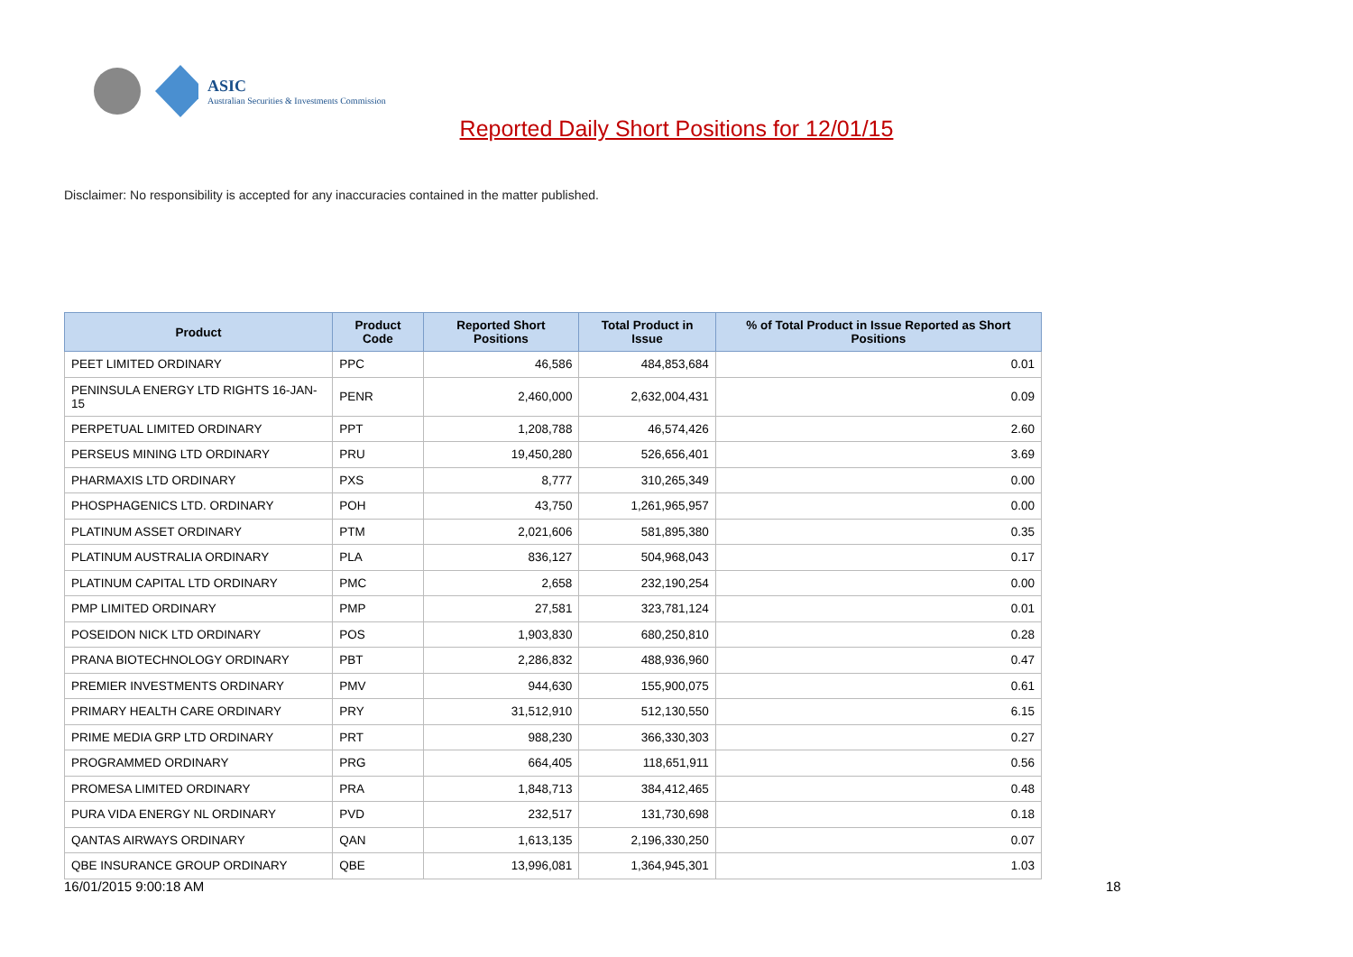ASIC
Australian Securities & Investments Commission
Reported Daily Short Positions for 12/01/15
Disclaimer: No responsibility is accepted for any inaccuracies contained in the matter published.
| Product | Product Code | Reported Short Positions | Total Product in Issue | % of Total Product in Issue Reported as Short Positions |
| --- | --- | --- | --- | --- |
| PEET LIMITED ORDINARY | PPC | 46,586 | 484,853,684 | 0.01 |
| PENINSULA ENERGY LTD RIGHTS 16-JAN-15 | PENR | 2,460,000 | 2,632,004,431 | 0.09 |
| PERPETUAL LIMITED ORDINARY | PPT | 1,208,788 | 46,574,426 | 2.60 |
| PERSEUS MINING LTD ORDINARY | PRU | 19,450,280 | 526,656,401 | 3.69 |
| PHARMAXIS LTD ORDINARY | PXS | 8,777 | 310,265,349 | 0.00 |
| PHOSPHAGENICS LTD. ORDINARY | POH | 43,750 | 1,261,965,957 | 0.00 |
| PLATINUM ASSET ORDINARY | PTM | 2,021,606 | 581,895,380 | 0.35 |
| PLATINUM AUSTRALIA ORDINARY | PLA | 836,127 | 504,968,043 | 0.17 |
| PLATINUM CAPITAL LTD ORDINARY | PMC | 2,658 | 232,190,254 | 0.00 |
| PMP LIMITED ORDINARY | PMP | 27,581 | 323,781,124 | 0.01 |
| POSEIDON NICK LTD ORDINARY | POS | 1,903,830 | 680,250,810 | 0.28 |
| PRANA BIOTECHNOLOGY ORDINARY | PBT | 2,286,832 | 488,936,960 | 0.47 |
| PREMIER INVESTMENTS ORDINARY | PMV | 944,630 | 155,900,075 | 0.61 |
| PRIMARY HEALTH CARE ORDINARY | PRY | 31,512,910 | 512,130,550 | 6.15 |
| PRIME MEDIA GRP LTD ORDINARY | PRT | 988,230 | 366,330,303 | 0.27 |
| PROGRAMMED ORDINARY | PRG | 664,405 | 118,651,911 | 0.56 |
| PROMESA LIMITED ORDINARY | PRA | 1,848,713 | 384,412,465 | 0.48 |
| PURA VIDA ENERGY NL ORDINARY | PVD | 232,517 | 131,730,698 | 0.18 |
| QANTAS AIRWAYS ORDINARY | QAN | 1,613,135 | 2,196,330,250 | 0.07 |
| QBE INSURANCE GROUP ORDINARY | QBE | 13,996,081 | 1,364,945,301 | 1.03 |
16/01/2015 9:00:18 AM 18